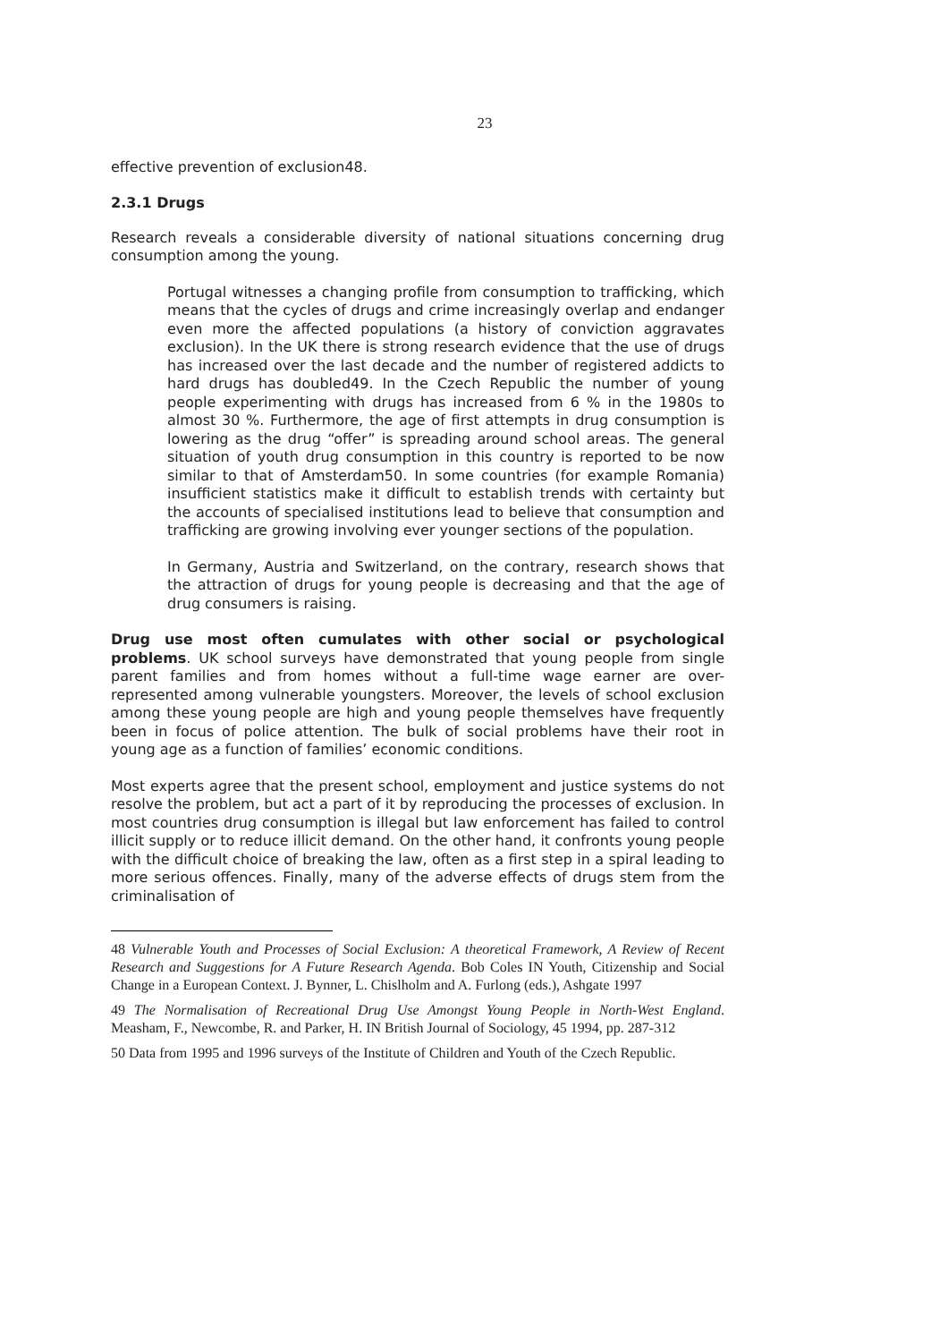23
effective prevention of exclusion48.
2.3.1 Drugs
Research reveals a considerable diversity of national situations concerning drug consumption among the young.
Portugal witnesses a changing profile from consumption to trafficking, which means that the cycles of drugs and crime increasingly overlap and endanger even more the affected populations (a history of conviction aggravates exclusion). In the UK there is strong research evidence that the use of drugs has increased over the last decade and the number of registered addicts to hard drugs has doubled49. In the Czech Republic the number of young people experimenting with drugs has increased from 6 % in the 1980s to almost 30 %. Furthermore, the age of first attempts in drug consumption is lowering as the drug “offer” is spreading around school areas. The general situation of youth drug consumption in this country is reported to be now similar to that of Amsterdam50. In some countries (for example Romania) insufficient statistics make it difficult to establish trends with certainty but the accounts of specialised institutions lead to believe that consumption and trafficking are growing involving ever younger sections of the population.
In Germany, Austria and Switzerland, on the contrary, research shows that the attraction of drugs for young people is decreasing and that the age of drug consumers is raising.
Drug use most often cumulates with other social or psychological problems. UK school surveys have demonstrated that young people from single parent families and from homes without a full-time wage earner are over-represented among vulnerable youngsters. Moreover, the levels of school exclusion among these young people are high and young people themselves have frequently been in focus of police attention. The bulk of social problems have their root in young age as a function of families’ economic conditions.
Most experts agree that the present school, employment and justice systems do not resolve the problem, but act a part of it by reproducing the processes of exclusion. In most countries drug consumption is illegal but law enforcement has failed to control illicit supply or to reduce illicit demand. On the other hand, it confronts young people with the difficult choice of breaking the law, often as a first step in a spiral leading to more serious offences. Finally, many of the adverse effects of drugs stem from the criminalisation of
48 Vulnerable Youth and Processes of Social Exclusion: A theoretical Framework, A Review of Recent Research and Suggestions for A Future Research Agenda. Bob Coles IN Youth, Citizenship and Social Change in a European Context. J. Bynner, L. Chislholm and A. Furlong (eds.), Ashgate 1997
49 The Normalisation of Recreational Drug Use Amongst Young People in North-West England. Measham, F., Newcombe, R. and Parker, H. IN British Journal of Sociology, 45 1994, pp. 287-312
50 Data from 1995 and 1996 surveys of the Institute of Children and Youth of the Czech Republic.